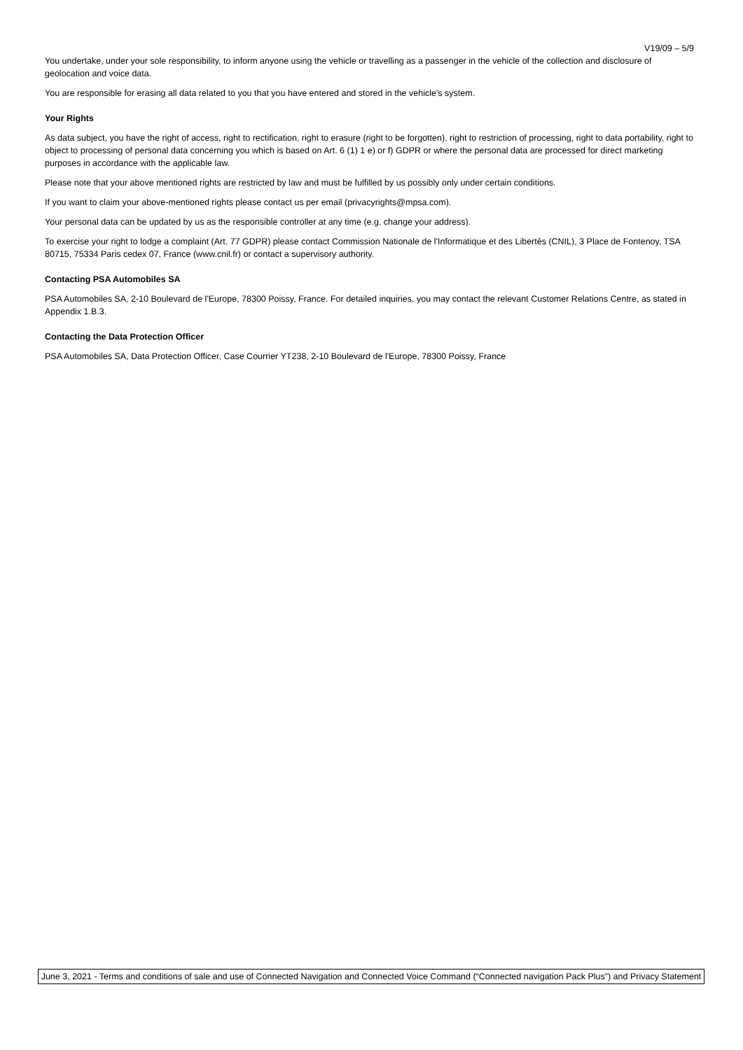V19/09 – 5/9
You undertake, under your sole responsibility, to inform anyone using the vehicle or travelling as a passenger in the vehicle of the collection and disclosure of geolocation and voice data.
You are responsible for erasing all data related to you that you have entered and stored in the vehicle's system.
Your Rights
As data subject, you have the right of access, right to rectification, right to erasure (right to be forgotten), right to restriction of processing, right to data portability, right to object to processing of personal data concerning you which is based on Art. 6 (1) 1 e) or f) GDPR or where the personal data are processed for direct marketing purposes in accordance with the applicable law.
Please note that your above mentioned rights are restricted by law and must be fulfilled by us possibly only under certain conditions.
If you want to claim your above-mentioned rights please contact us per email (privacyrights@mpsa.com).
Your personal data can be updated by us as the responsible controller at any time (e.g. change your address).
To exercise your right to lodge a complaint (Art. 77 GDPR) please contact Commission Nationale de l'Informatique et des Libertés (CNIL), 3 Place de Fontenoy, TSA 80715, 75334 Paris cedex 07, France (www.cnil.fr) or contact a supervisory authority.
Contacting PSA Automobiles SA
PSA Automobiles SA, 2-10 Boulevard de l'Europe, 78300 Poissy, France. For detailed inquiries, you may contact the relevant Customer Relations Centre, as stated in Appendix 1.B.3.
Contacting the Data Protection Officer
PSA Automobiles SA, Data Protection Officer, Case Courrier YT238, 2-10 Boulevard de l'Europe, 78300 Poissy, France
June 3, 2021 - Terms and conditions of sale and use of Connected Navigation and Connected Voice Command (“Connected navigation Pack Plus”) and Privacy Statement